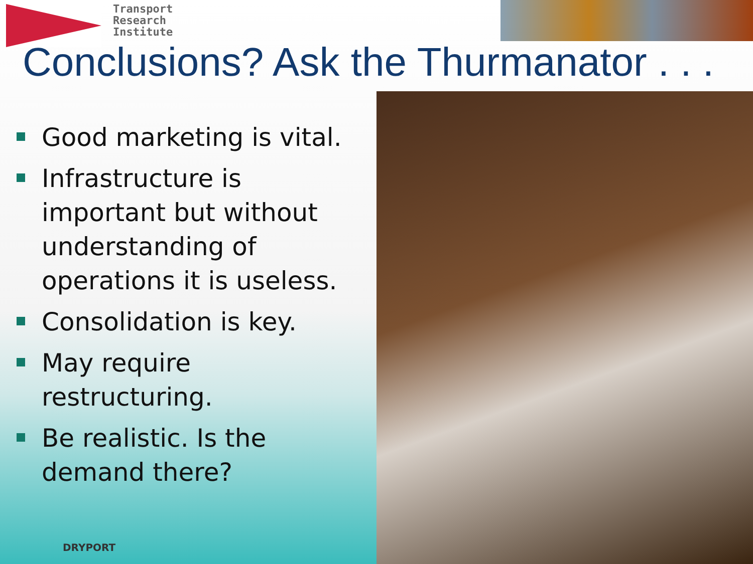Transport
Research
Institute
Conclusions? Ask the Thurmanator . . .
Good marketing is vital.
Infrastructure is important but without understanding of operations it is useless.
Consolidation is key.
May require restructuring.
Be realistic. Is the demand there?
DRYPORT